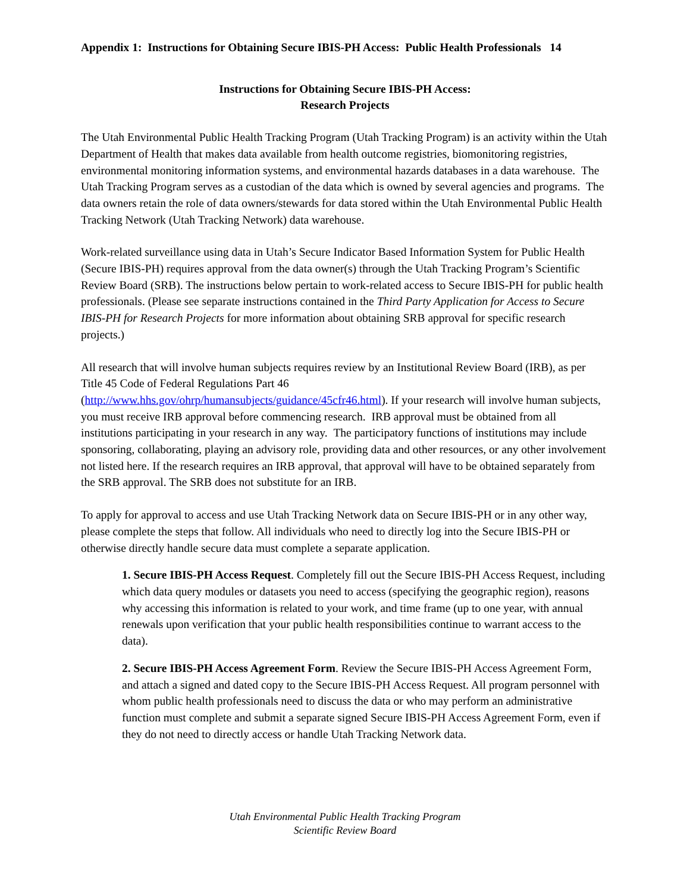Appendix 1: Instructions for Obtaining Secure IBIS-PH Access: Public Health Professionals 14
Instructions for Obtaining Secure IBIS-PH Access:
Research Projects
The Utah Environmental Public Health Tracking Program (Utah Tracking Program) is an activity within the Utah Department of Health that makes data available from health outcome registries, biomonitoring registries, environmental monitoring information systems, and environmental hazards databases in a data warehouse. The Utah Tracking Program serves as a custodian of the data which is owned by several agencies and programs. The data owners retain the role of data owners/stewards for data stored within the Utah Environmental Public Health Tracking Network (Utah Tracking Network) data warehouse.
Work-related surveillance using data in Utah’s Secure Indicator Based Information System for Public Health (Secure IBIS-PH) requires approval from the data owner(s) through the Utah Tracking Program’s Scientific Review Board (SRB). The instructions below pertain to work-related access to Secure IBIS-PH for public health professionals. (Please see separate instructions contained in the Third Party Application for Access to Secure IBIS-PH for Research Projects for more information about obtaining SRB approval for specific research projects.)
All research that will involve human subjects requires review by an Institutional Review Board (IRB), as per Title 45 Code of Federal Regulations Part 46
(http://www.hhs.gov/ohrp/humansubjects/guidance/45cfr46.html). If your research will involve human subjects, you must receive IRB approval before commencing research. IRB approval must be obtained from all institutions participating in your research in any way. The participatory functions of institutions may include sponsoring, collaborating, playing an advisory role, providing data and other resources, or any other involvement not listed here. If the research requires an IRB approval, that approval will have to be obtained separately from the SRB approval. The SRB does not substitute for an IRB.
To apply for approval to access and use Utah Tracking Network data on Secure IBIS-PH or in any other way, please complete the steps that follow. All individuals who need to directly log into the Secure IBIS-PH or otherwise directly handle secure data must complete a separate application.
1. Secure IBIS-PH Access Request. Completely fill out the Secure IBIS-PH Access Request, including which data query modules or datasets you need to access (specifying the geographic region), reasons why accessing this information is related to your work, and time frame (up to one year, with annual renewals upon verification that your public health responsibilities continue to warrant access to the data).
2. Secure IBIS-PH Access Agreement Form. Review the Secure IBIS-PH Access Agreement Form, and attach a signed and dated copy to the Secure IBIS-PH Access Request. All program personnel with whom public health professionals need to discuss the data or who may perform an administrative function must complete and submit a separate signed Secure IBIS-PH Access Agreement Form, even if they do not need to directly access or handle Utah Tracking Network data.
Utah Environmental Public Health Tracking Program
Scientific Review Board